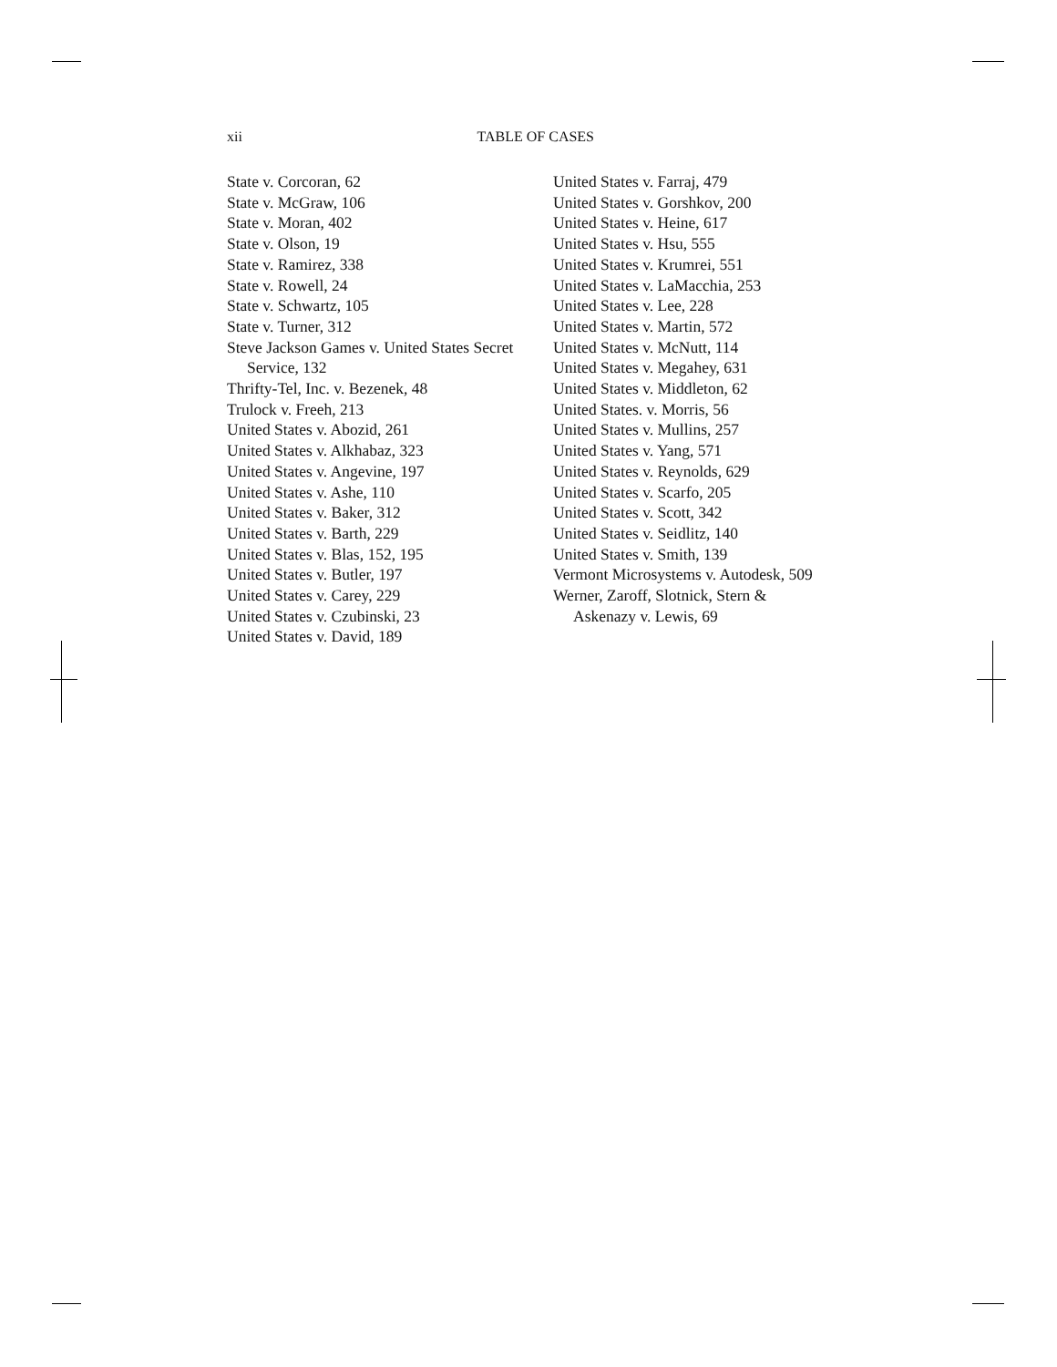xii
TABLE OF CASES
State v. Corcoran, 62
State v. McGraw, 106
State v. Moran, 402
State v. Olson, 19
State v. Ramirez, 338
State v. Rowell, 24
State v. Schwartz, 105
State v. Turner, 312
Steve Jackson Games v. United States Secret Service, 132
Thrifty-Tel, Inc. v. Bezenek, 48
Trulock v. Freeh, 213
United States v. Abozid, 261
United States v. Alkhabaz, 323
United States v. Angevine, 197
United States v. Ashe, 110
United States v. Baker, 312
United States v. Barth, 229
United States v. Blas, 152, 195
United States v. Butler, 197
United States v. Carey, 229
United States v. Czubinski, 23
United States v. David, 189
United States v. Farraj, 479
United States v. Gorshkov, 200
United States v. Heine, 617
United States v. Hsu, 555
United States v. Krumrei, 551
United States v. LaMacchia, 253
United States v. Lee, 228
United States v. Martin, 572
United States v. McNutt, 114
United States v. Megahey, 631
United States v. Middleton, 62
United States. v. Morris, 56
United States v. Mullins, 257
United States v. Yang, 571
United States v. Reynolds, 629
United States v. Scarfo, 205
United States v. Scott, 342
United States v. Seidlitz, 140
United States v. Smith, 139
Vermont Microsystems v. Autodesk, 509
Werner, Zaroff, Slotnick, Stern &
Askenazy v. Lewis, 69